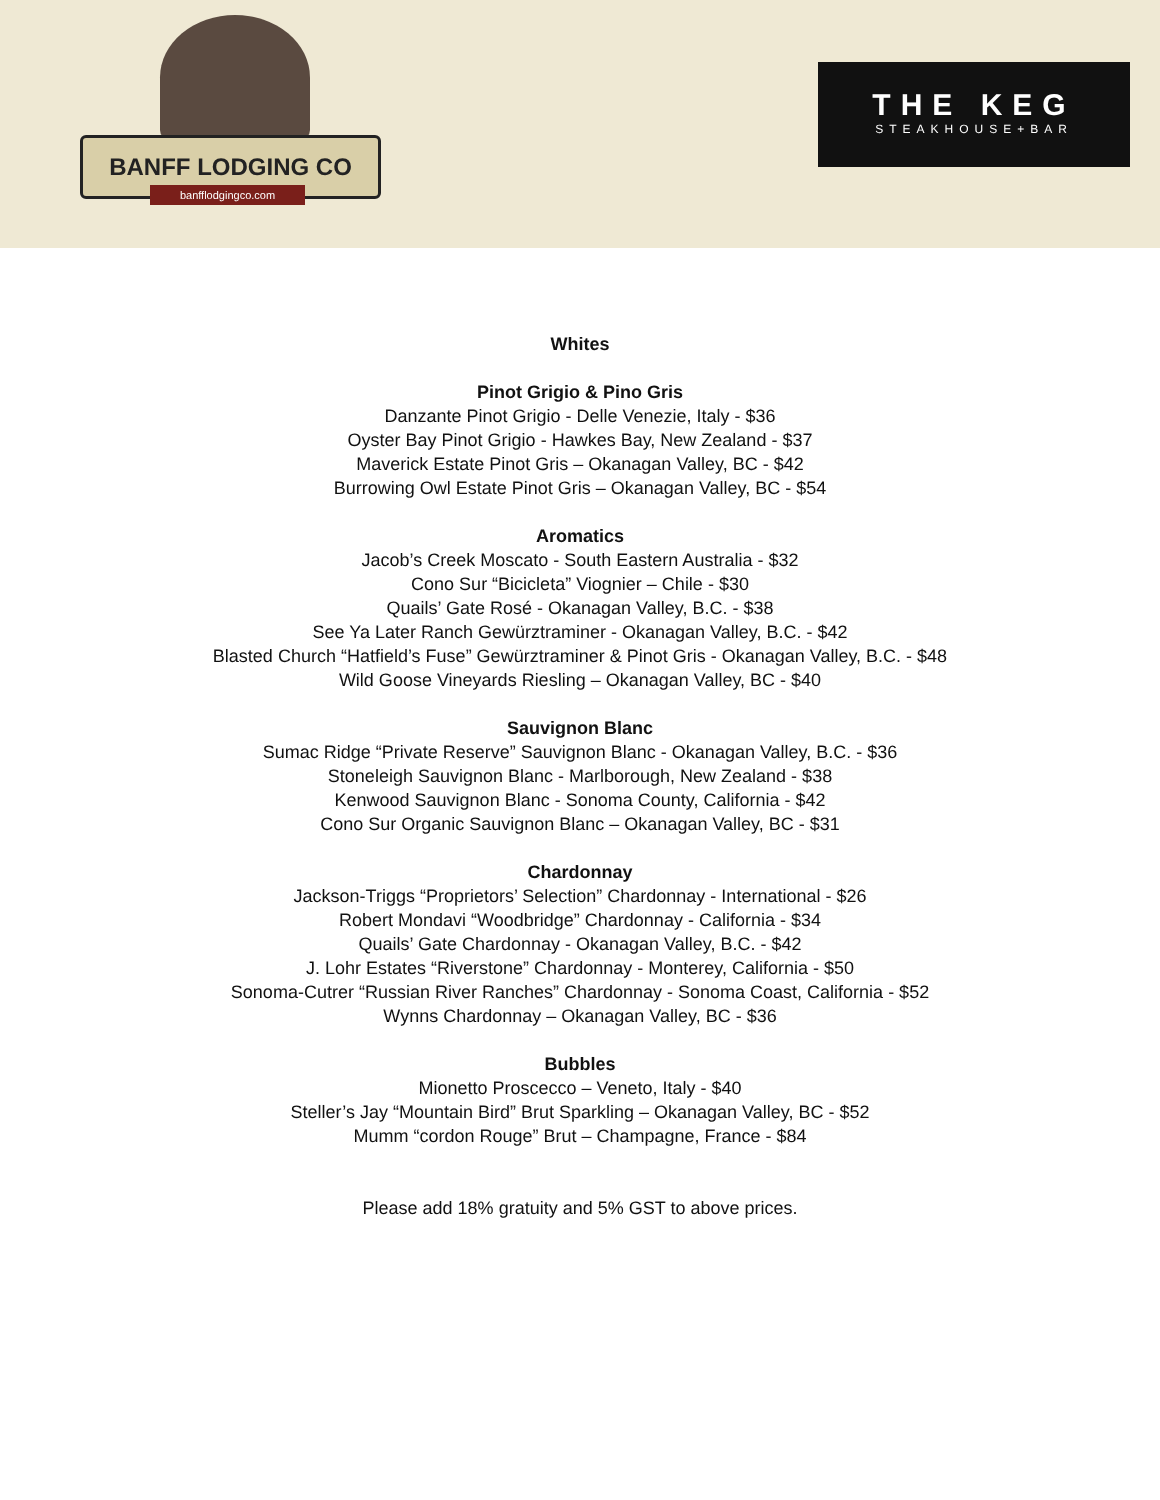BANFF LODGING CO
banfflodgingco.com
THE KEG
STEAKHOUSE+BAR
Whites
Pinot Grigio & Pino Gris
Danzante Pinot Grigio - Delle Venezie, Italy - $36
Oyster Bay Pinot Grigio - Hawkes Bay, New Zealand - $37
Maverick Estate Pinot Gris – Okanagan Valley, BC - $42
Burrowing Owl Estate Pinot Gris – Okanagan Valley, BC - $54
Aromatics
Jacob’s Creek Moscato - South Eastern Australia - $32
Cono Sur “Bicicleta” Viognier – Chile - $30
Quails’ Gate Rosé - Okanagan Valley, B.C. - $38
See Ya Later Ranch Gewürztraminer - Okanagan Valley, B.C. - $42
Blasted Church “Hatfield’s Fuse” Gewürztraminer & Pinot Gris - Okanagan Valley, B.C. - $48
Wild Goose Vineyards Riesling – Okanagan Valley, BC - $40
Sauvignon Blanc
Sumac Ridge “Private Reserve” Sauvignon Blanc - Okanagan Valley, B.C. - $36
Stoneleigh Sauvignon Blanc - Marlborough, New Zealand - $38
Kenwood Sauvignon Blanc - Sonoma County, California - $42
Cono Sur Organic Sauvignon Blanc – Okanagan Valley, BC - $31
Chardonnay
Jackson-Triggs “Proprietors’ Selection” Chardonnay - International - $26
Robert Mondavi “Woodbridge” Chardonnay - California - $34
Quails’ Gate Chardonnay - Okanagan Valley, B.C. - $42
J. Lohr Estates “Riverstone” Chardonnay - Monterey, California - $50
Sonoma-Cutrer “Russian River Ranches” Chardonnay - Sonoma Coast, California - $52
Wynns Chardonnay – Okanagan Valley, BC - $36
Bubbles
Mionetto Proscecco – Veneto, Italy - $40
Steller’s Jay “Mountain Bird” Brut Sparkling – Okanagan Valley, BC - $52
Mumm “cordon Rouge” Brut – Champagne, France - $84
Please add 18% gratuity and 5% GST to above prices.